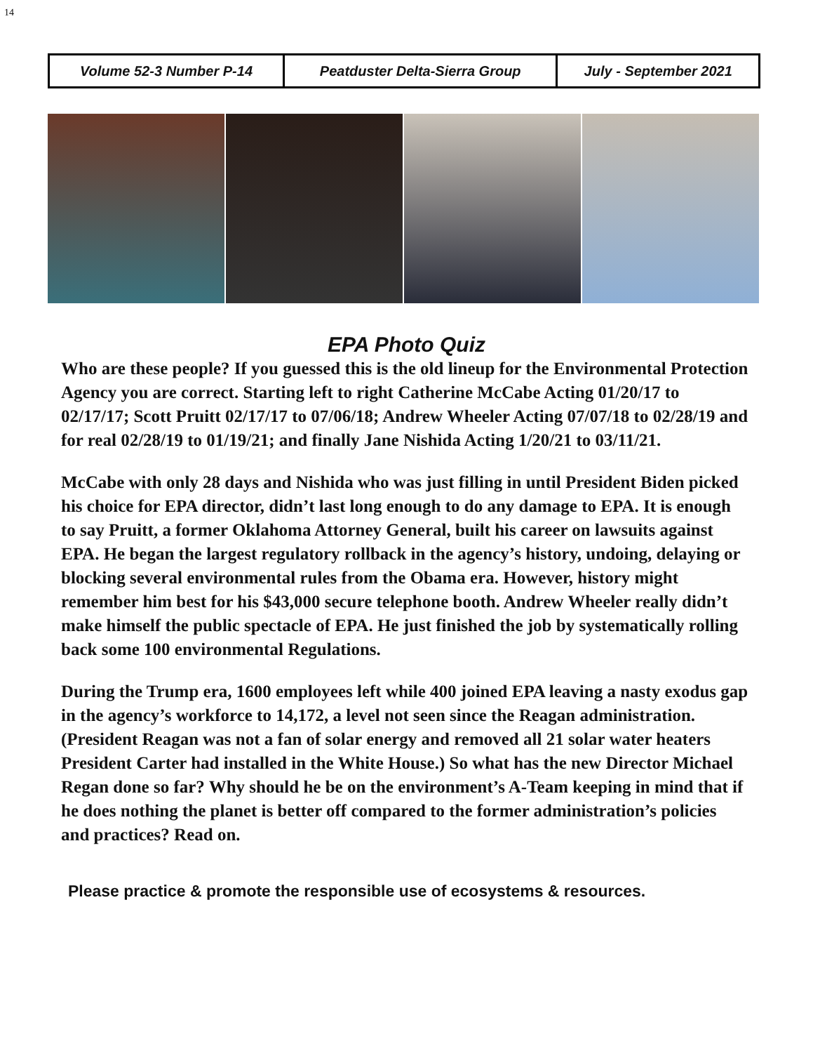14
| Volume 52-3 Number P-14 | Peatduster Delta-Sierra Group | July - September 2021 |
EPA Photo Quiz
Who are these people? If you guessed this is the old lineup for the Environmental Protection Agency you are correct. Starting left to right Catherine McCabe Acting 01/20/17 to 02/17/17; Scott Pruitt 02/17/17 to 07/06/18; Andrew Wheeler Acting 07/07/18 to 02/28/19 and for real 02/28/19 to 01/19/21; and finally Jane Nishida Acting 1/20/21 to 03/11/21.
McCabe with only 28 days and Nishida who was just filling in until President Biden picked his choice for EPA director, didn’t last long enough to do any damage to EPA. It is enough to say Pruitt, a former Oklahoma Attorney General, built his career on lawsuits against EPA. He began the largest regulatory rollback in the agency’s history, undoing, delaying or blocking several environmental rules from the Obama era. However, history might remember him best for his $43,000 secure telephone booth. Andrew Wheeler really didn’t make himself the public spectacle of EPA. He just finished the job by systematically rolling back some 100 environmental Regulations.
During the Trump era, 1600 employees left while 400 joined EPA leaving a nasty exodus gap in the agency’s workforce to 14,172, a level not seen since the Reagan administration. (President Reagan was not a fan of solar energy and removed all 21 solar water heaters President Carter had installed in the White House.) So what has the new Director Michael Regan done so far? Why should he be on the environment’s A-Team keeping in mind that if he does nothing the planet is better off compared to the former administration’s policies and practices? Read on.
Please practice & promote the responsible use of ecosystems & resources.